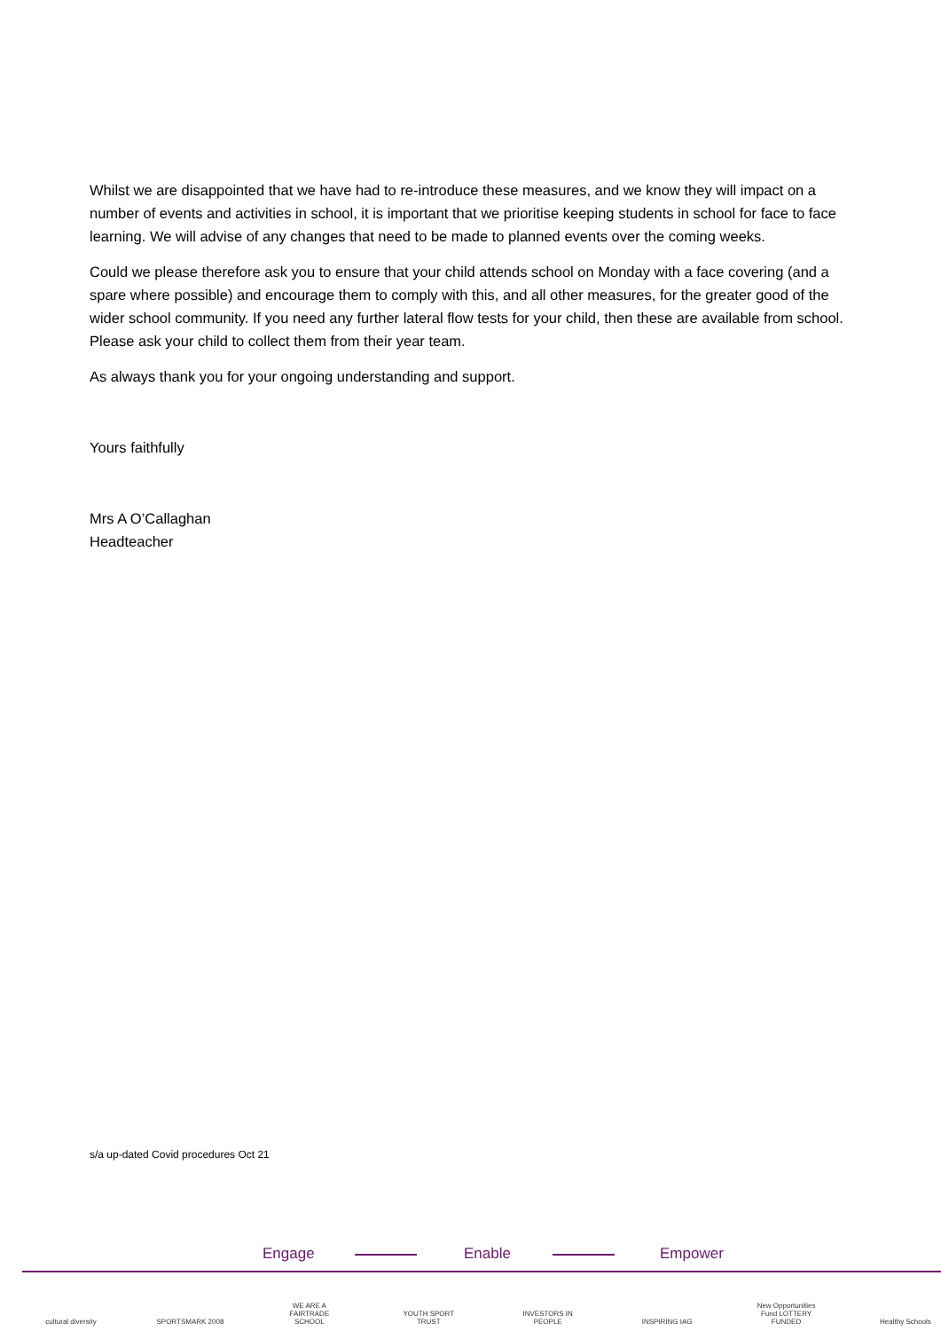Whilst we are disappointed that we have had to re-introduce these measures, and we know they will impact on a number of events and activities in school, it is important that we prioritise keeping students in school for face to face learning. We will advise of any changes that need to be made to planned events over the coming weeks.
Could we please therefore ask you to ensure that your child attends school on Monday with a face covering (and a spare where possible) and encourage them to comply with this, and all other measures, for the greater good of the wider school community. If you need any further lateral flow tests for your child, then these are available from school. Please ask your child to collect them from their year team.
As always thank you for your ongoing understanding and support.
Yours faithfully
Mrs A O’Callaghan
Headteacher
s/a up-dated Covid procedures Oct 21
Engage Enable Empower
cultural diversity
SPORTSMARK 2008 WE ARE A FAIRTRADE SCHOOL
YOUTH SPORT TRUST
INVESTORS IN PEOPLE
INSPIRING IAG New Opportunities Fund LOTTERY FUNDED
Healthy Schools